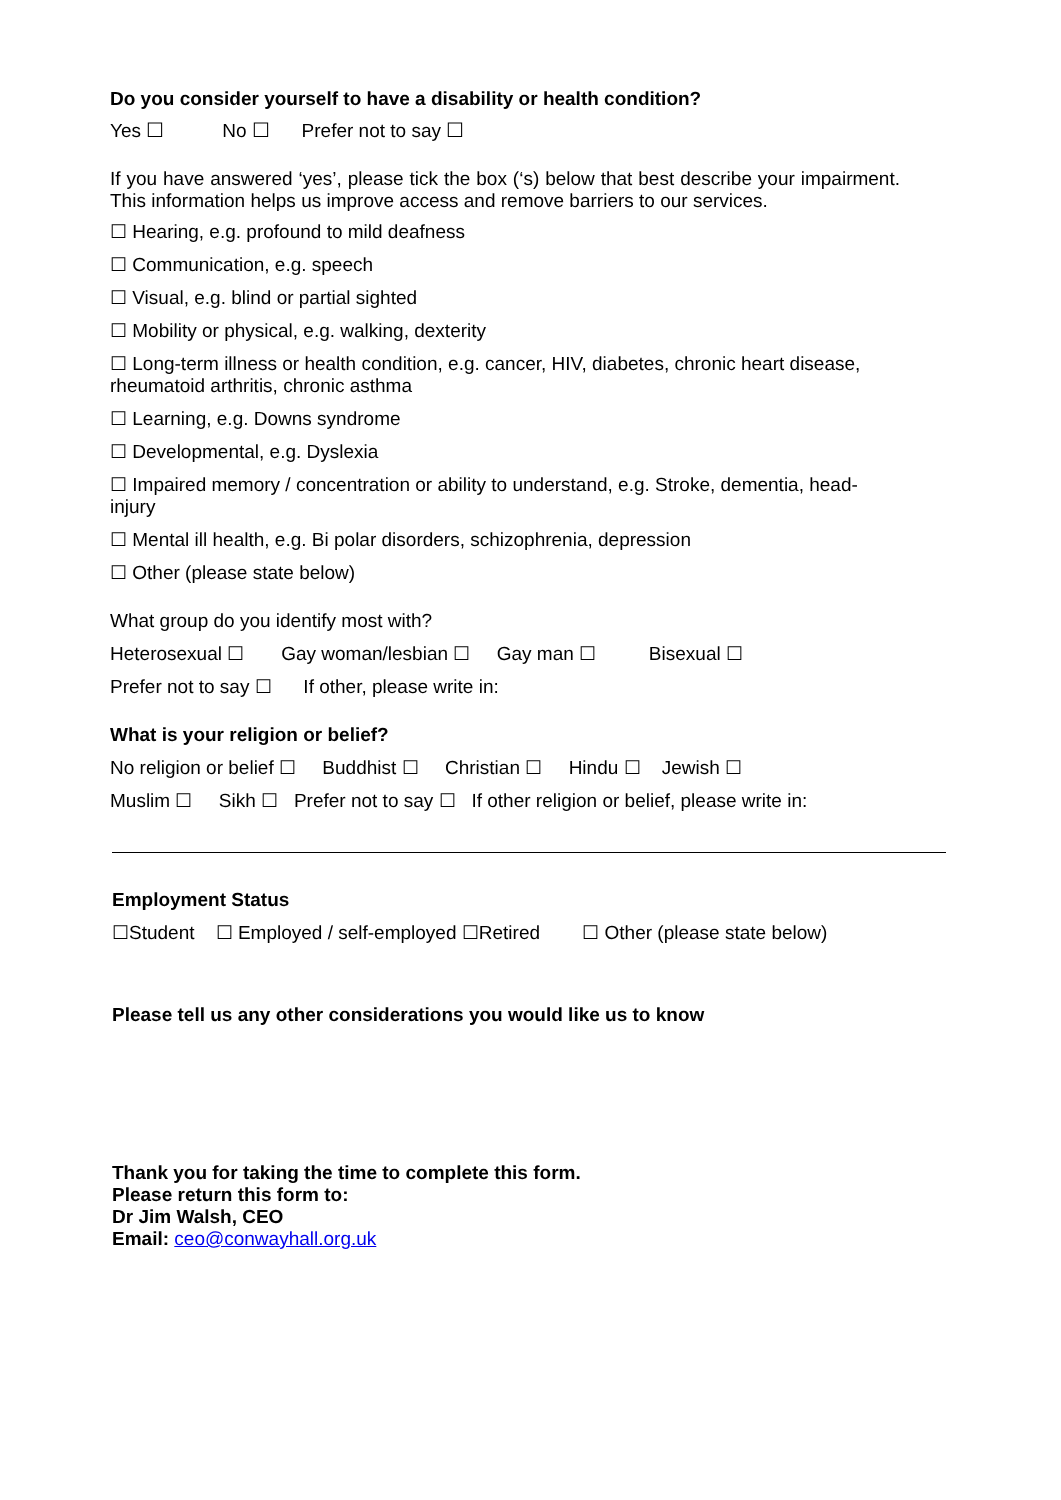Do you consider yourself to have a disability or health condition?
Yes ☐ No ☐ Prefer not to say ☐
If you have answered ‘yes’, please tick the box (‘s) below that best describe your impairment. This information helps us improve access and remove barriers to our services.
☐ Hearing, e.g. profound to mild deafness
☐ Communication, e.g. speech
☐ Visual, e.g. blind or partial sighted
☐ Mobility or physical, e.g. walking, dexterity
☐ Long-term illness or health condition, e.g. cancer, HIV, diabetes, chronic heart disease, rheumatoid arthritis, chronic asthma
☐ Learning, e.g. Downs syndrome
☐ Developmental, e.g. Dyslexia
☐ Impaired memory / concentration or ability to understand, e.g. Stroke, dementia, head-injury
☐ Mental ill health, e.g. Bi polar disorders, schizophrenia, depression
☐ Other (please state below)
What group do you identify most with?
Heterosexual ☐ Gay woman/lesbian ☐ Gay man ☐ Bisexual ☐
Prefer not to say ☐ If other, please write in:
What is your religion or belief?
No religion or belief ☐ Buddhist ☐ Christian ☐ Hindu ☐ Jewish ☐
Muslim ☐ Sikh ☐ Prefer not to say ☐ If other religion or belief, please write in:
Employment Status
☐Student ☐ Employed / self-employed ☐Retired ☐ Other (please state below)
Please tell us any other considerations you would like us to know
Thank you for taking the time to complete this form.
Please return this form to:
Dr Jim Walsh, CEO
Email: ceo@conwayhall.org.uk